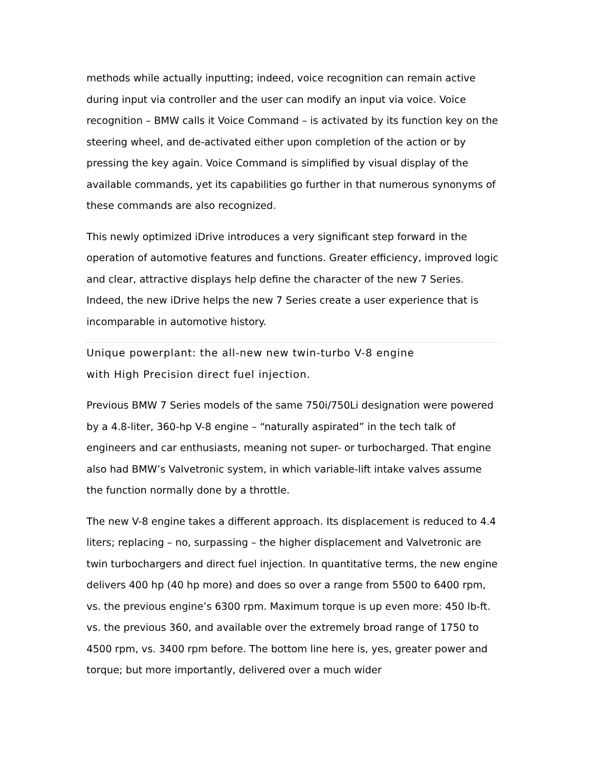methods while actually inputting; indeed, voice recognition can remain active during input via controller and the user can modify an input via voice. Voice recognition – BMW calls it Voice Command – is activated by its function key on the steering wheel, and de-activated either upon completion of the action or by pressing the key again. Voice Command is simplified by visual display of the available commands, yet its capabilities go further in that numerous synonyms of these commands are also recognized.
This newly optimized iDrive introduces a very significant step forward in the operation of automotive features and functions. Greater efficiency, improved logic and clear, attractive displays help define the character of the new 7 Series. Indeed, the new iDrive helps the new 7 Series create a user experience that is incomparable in automotive history.
Unique powerplant: the all-new new twin-turbo V-8 engine
with High Precision direct fuel injection.
Previous BMW 7 Series models of the same 750i/750Li designation were powered by a 4.8-liter, 360-hp V-8 engine – “naturally aspirated” in the tech talk of engineers and car enthusiasts, meaning not super- or turbocharged. That engine also had BMW’s Valvetronic system, in which variable-lift intake valves assume the function normally done by a throttle.
The new V-8 engine takes a different approach. Its displacement is reduced to 4.4 liters; replacing – no, surpassing – the higher displacement and Valvetronic are twin turbochargers and direct fuel injection. In quantitative terms, the new engine delivers 400 hp (40 hp more) and does so over a range from 5500 to 6400 rpm, vs. the previous engine’s 6300 rpm. Maximum torque is up even more: 450 lb-ft. vs. the previous 360, and available over the extremely broad range of 1750 to 4500 rpm, vs. 3400 rpm before. The bottom line here is, yes, greater power and torque; but more importantly, delivered over a much wider